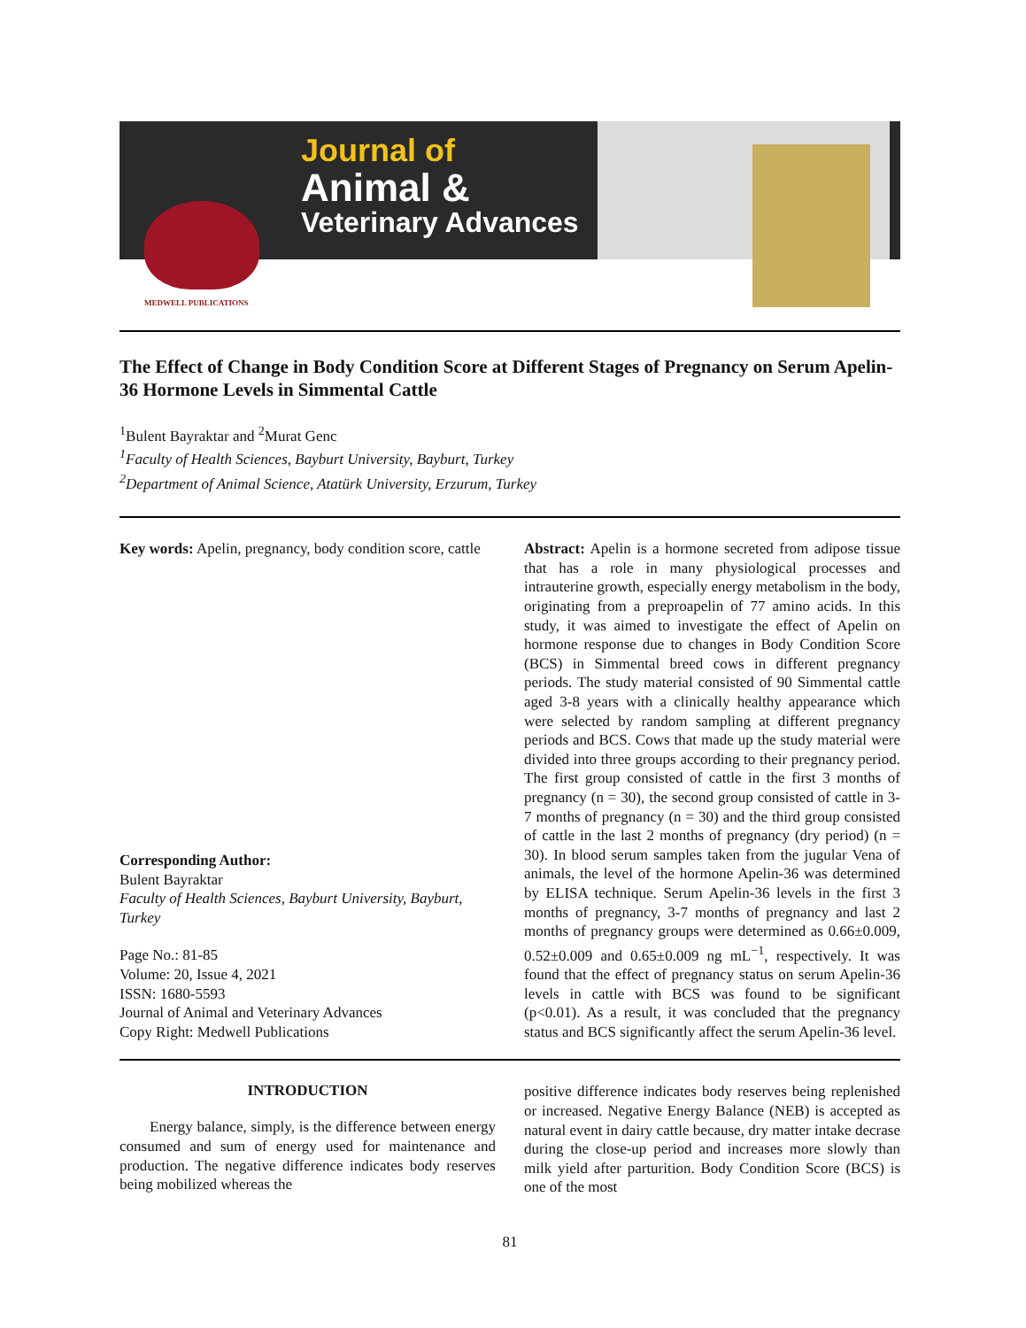MEDWELL PUBLICATIONS
Journal of
Animal &
Veterinary Advances
The Effect of Change in Body Condition Score at Different Stages of Pregnancy on Serum Apelin-36 Hormone Levels in Simmental Cattle
<sup>1</sup> Bulent Bayraktar and <sup>2</sup>Murat Genc
<sup>1</sup> Faculty of Health Sciences, Bayburt University, Bayburt, Turkey
<sup>2</sup> Department of Animal Science, Atatürk University, Erzurum, Turkey
Key words: Apelin, pregnancy, body condition score, cattle
Corresponding Author:
Bulent Bayraktar
Faculty of Health Sciences, Bayburt University, Bayburt, Turkey
Page No.: 81-85
Volume: 20, Issue 4, 2021
ISSN: 1680-5593
Journal of Animal and Veterinary Advances
Copy Right: Medwell Publications
Abstract: Apelin is a hormone secreted from adipose tissue that has a role in many physiological processes and intrauterine growth, especially energy metabolism in the body, originating from a preproapelin of 77 amino acids. In this study, it was aimed to investigate the effect of Apelin on hormone response due to changes in Body Condition Score (BCS) in Simmental breed cows in different pregnancy periods. The study material consisted of 90 Simmental cattle aged 3-8 years with a clinically healthy appearance which were selected by random sampling at different pregnancy periods and BCS. Cows that made up the study material were divided into three groups according to their pregnancy period. The first group consisted of cattle in the first 3 months of pregnancy (n = 30), the second group consisted of cattle in 3-7 months of pregnancy (n = 30) and the third group consisted of cattle in the last 2 months of pregnancy (dry period) (n = 30). In blood serum samples taken from the jugular Vena of animals, the level of the hormone Apelin-36 was determined by ELISA technique. Serum Apelin-36 levels in the first 3 months of pregnancy, 3-7 months of pregnancy and last 2 months of pregnancy groups were determined as 0.66±0.009, 0.52±0.009 and 0.65±0.009 ng mL<sup>−1</sup>, respectively. It was found that the effect of pregnancy status on serum Apelin-36 levels in cattle with BCS was found to be significant (p<0.01). As a result, it was concluded that the pregnancy status and BCS significantly affect the serum Apelin-36 level.
INTRODUCTION
Energy balance, simply, is the difference between energy consumed and sum of energy used for maintenance and production. The negative difference indicates body reserves being mobilized whereas the
positive difference indicates body reserves being replenished or increased. Negative Energy Balance (NEB) is accepted as natural event in dairy cattle because, dry matter intake decrase during the close-up period and increases more slowly than milk yield after parturition. Body Condition Score (BCS) is one of the most
81